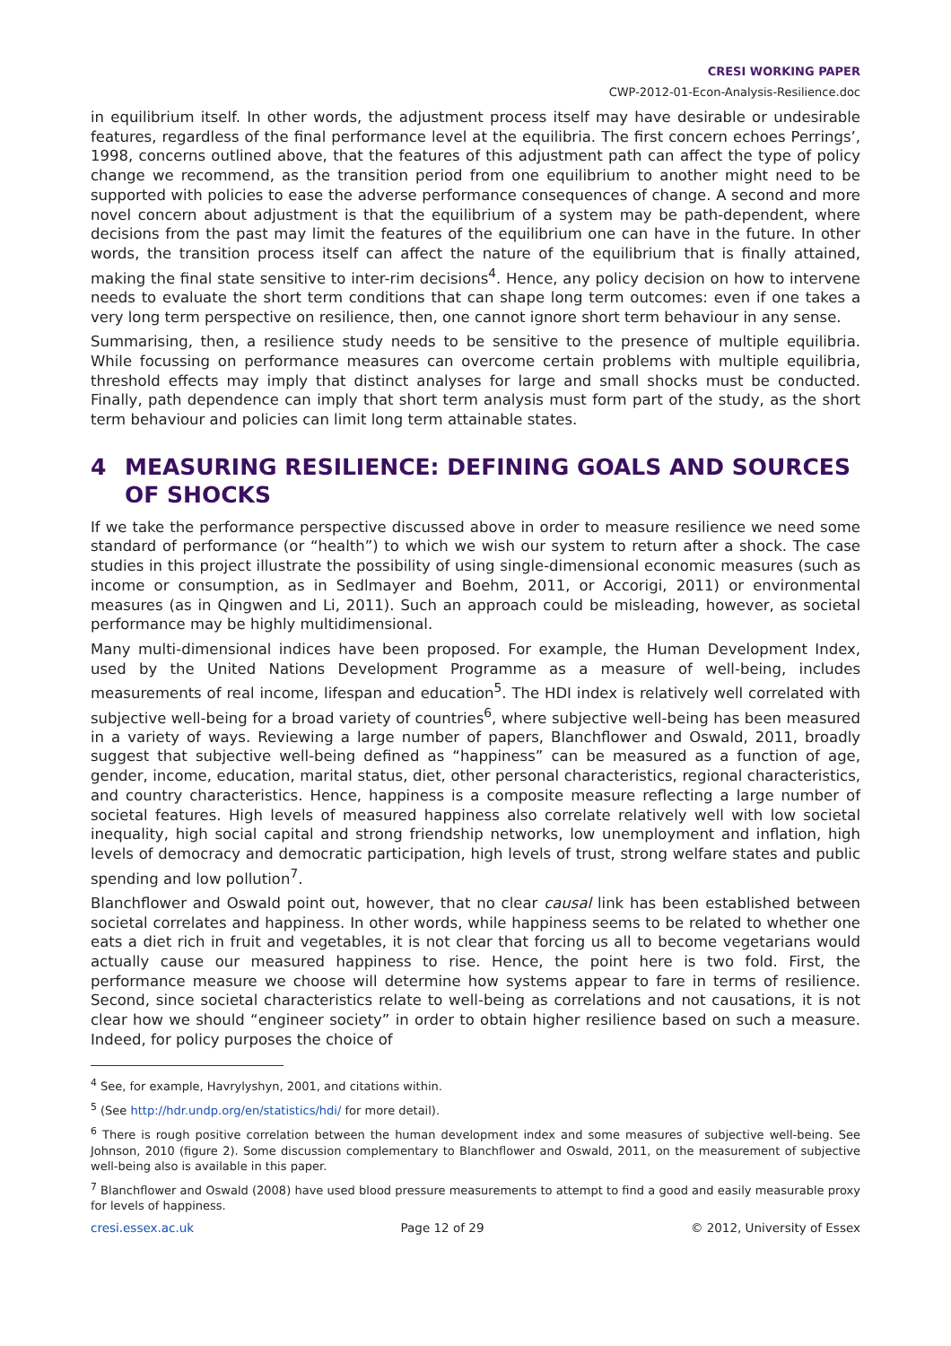CRESI WORKING PAPER
CWP-2012-01-Econ-Analysis-Resilience.doc
in equilibrium itself. In other words, the adjustment process itself may have desirable or undesirable features, regardless of the final performance level at the equilibria. The first concern echoes Perrings’, 1998, concerns outlined above, that the features of this adjustment path can affect the type of policy change we recommend, as the transition period from one equilibrium to another might need to be supported with policies to ease the adverse performance consequences of change. A second and more novel concern about adjustment is that the equilibrium of a system may be path-dependent, where decisions from the past may limit the features of the equilibrium one can have in the future. In other words, the transition process itself can affect the nature of the equilibrium that is finally attained, making the final state sensitive to inter-rim decisions<sup>4</sup>. Hence, any policy decision on how to intervene needs to evaluate the short term conditions that can shape long term outcomes: even if one takes a very long term perspective on resilience, then, one cannot ignore short term behaviour in any sense.
Summarising, then, a resilience study needs to be sensitive to the presence of multiple equilibria. While focussing on performance measures can overcome certain problems with multiple equilibria, threshold effects may imply that distinct analyses for large and small shocks must be conducted. Finally, path dependence can imply that short term analysis must form part of the study, as the short term behaviour and policies can limit long term attainable states.
4 MEASURING RESILIENCE: DEFINING GOALS AND SOURCES OF SHOCKS
If we take the performance perspective discussed above in order to measure resilience we need some standard of performance (or “health”) to which we wish our system to return after a shock. The case studies in this project illustrate the possibility of using single-dimensional economic measures (such as income or consumption, as in Sedlmayer and Boehm, 2011, or Accorigi, 2011) or environmental measures (as in Qingwen and Li, 2011). Such an approach could be misleading, however, as societal performance may be highly multidimensional.
Many multi-dimensional indices have been proposed. For example, the Human Development Index, used by the United Nations Development Programme as a measure of well-being, includes measurements of real income, lifespan and education<sup>5</sup>. The HDI index is relatively well correlated with subjective well-being for a broad variety of countries<sup>6</sup>, where subjective well-being has been measured in a variety of ways. Reviewing a large number of papers, Blanchflower and Oswald, 2011, broadly suggest that subjective well-being defined as “happiness” can be measured as a function of age, gender, income, education, marital status, diet, other personal characteristics, regional characteristics, and country characteristics. Hence, happiness is a composite measure reflecting a large number of societal features. High levels of measured happiness also correlate relatively well with low societal inequality, high social capital and strong friendship networks, low unemployment and inflation, high levels of democracy and democratic participation, high levels of trust, strong welfare states and public spending and low pollution<sup>7</sup>.
Blanchflower and Oswald point out, however, that no clear causal link has been established between societal correlates and happiness. In other words, while happiness seems to be related to whether one eats a diet rich in fruit and vegetables, it is not clear that forcing us all to become vegetarians would actually cause our measured happiness to rise. Hence, the point here is two fold. First, the performance measure we choose will determine how systems appear to fare in terms of resilience. Second, since societal characteristics relate to well-being as correlations and not causations, it is not clear how we should “engineer society” in order to obtain higher resilience based on such a measure. Indeed, for policy purposes the choice of
<sup>4</sup> See, for example, Havrylyshyn, 2001, and citations within.
<sup>5</sup> (See http://hdr.undp.org/en/statistics/hdi/ for more detail).
<sup>6</sup> There is rough positive correlation between the human development index and some measures of subjective well-being. See Johnson, 2010 (figure 2). Some discussion complementary to Blanchflower and Oswald, 2011, on the measurement of subjective well-being also is available in this paper.
<sup>7</sup> Blanchflower and Oswald (2008) have used blood pressure measurements to attempt to find a good and easily measurable proxy for levels of happiness.
cresi.essex.ac.uk Page 12 of 29 © 2012, University of Essex